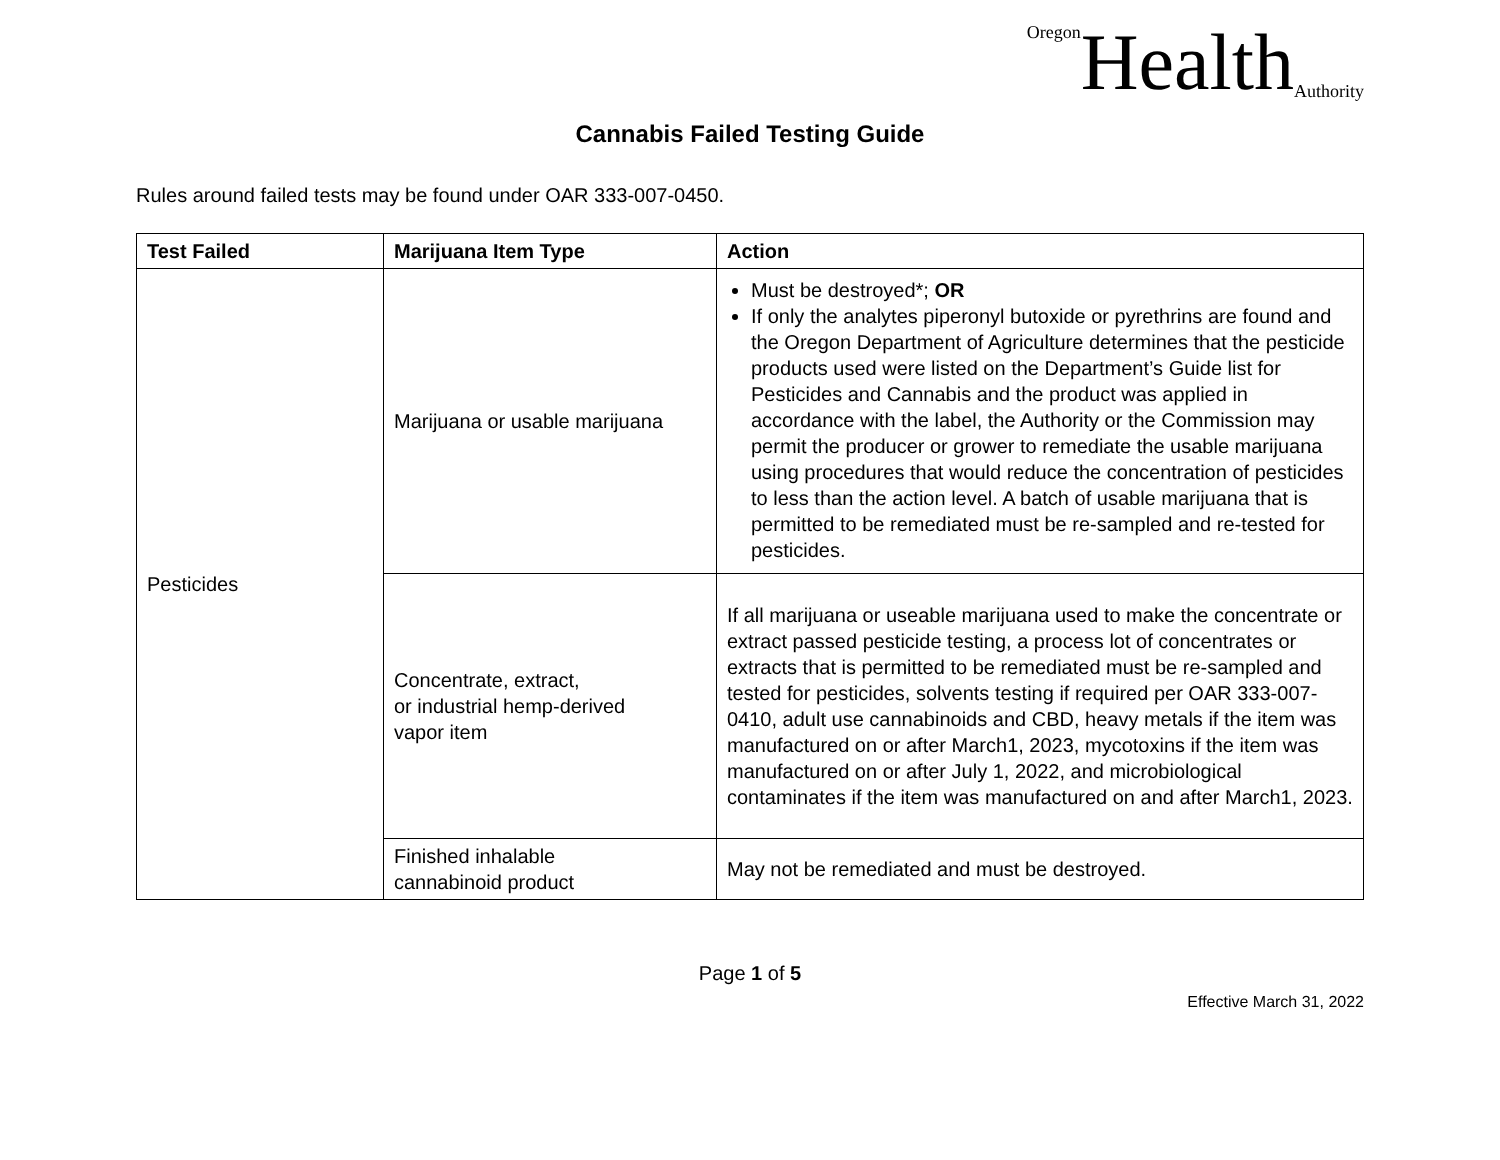Oregon Health Authority
Cannabis Failed Testing Guide
Rules around failed tests may be found under OAR 333-007-0450.
| Test Failed | Marijuana Item Type | Action |
| --- | --- | --- |
| Pesticides | Marijuana or usable marijuana | Must be destroyed*; OR If only the analytes piperonyl butoxide or pyrethrins are found and the Oregon Department of Agriculture determines that the pesticide products used were listed on the Department’s Guide list for Pesticides and Cannabis and the product was applied in accordance with the label, the Authority or the Commission may permit the producer or grower to remediate the usable marijuana using procedures that would reduce the concentration of pesticides to less than the action level. A batch of usable marijuana that is permitted to be remediated must be re-sampled and re-tested for pesticides. |
| | Concentrate, extract, or industrial hemp-derived vapor item | If all marijuana or useable marijuana used to make the concentrate or extract passed pesticide testing, a process lot of concentrates or extracts that is permitted to be remediated must be re-sampled and tested for pesticides, solvents testing if required per OAR 333-007-0410, adult use cannabinoids and CBD, heavy metals if the item was manufactured on or after March1, 2023, mycotoxins if the item was manufactured on or after July 1, 2022, and microbiological contaminates if the item was manufactured on and after March1, 2023. |
| | Finished inhalable cannabinoid product | May not be remediated and must be destroyed. |
Page 1 of 5
Effective March 31, 2022